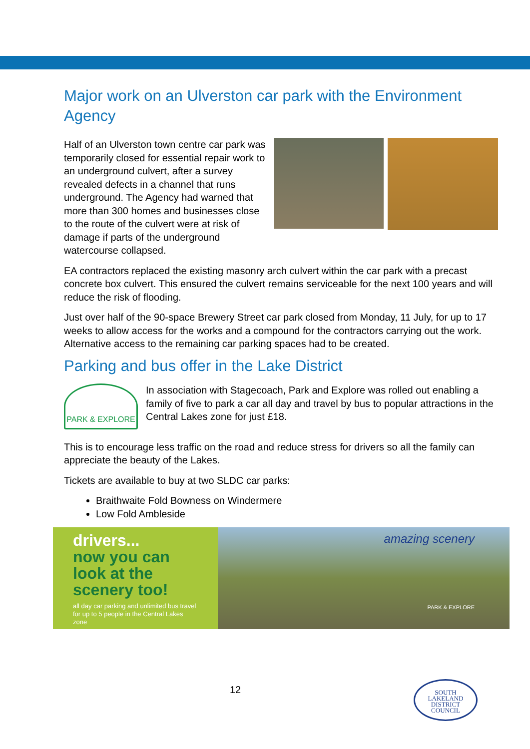Major work on an Ulverston car park with the Environment Agency
Half of an Ulverston town centre car park was temporarily closed for essential repair work to an underground culvert, after a survey revealed defects in a channel that runs underground. The Agency had warned that more than 300 homes and businesses close to the route of the culvert were at risk of damage if parts of the underground watercourse collapsed.
EA contractors replaced the existing masonry arch culvert within the car park with a precast concrete box culvert. This ensured the culvert remains serviceable for the next 100 years and will reduce the risk of flooding.
Just over half of the 90-space Brewery Street car park closed from Monday, 11 July, for up to 17 weeks to allow access for the works and a compound for the contractors carrying out the work. Alternative access to the remaining car parking spaces had to be created.
Parking and bus offer in the Lake District
PARK & EXPLORE
In association with Stagecoach, Park and Explore was rolled out enabling a family of five to park a car all day and travel by bus to popular attractions in the Central Lakes zone for just £18.
This is to encourage less traffic on the road and reduce stress for drivers so all the family can appreciate the beauty of the Lakes.
Tickets are available to buy at two SLDC car parks:
Braithwaite Fold Bowness on Windermere
Low Fold Ambleside
drivers...
now you can look at the scenery too!
all day car parking and unlimited bus travel for up to 5 people in the Central Lakes zone
amazing scenery
PARK & EXPLORE
12
SOUTH
LAKELAND
DISTRICT
COUNCIL